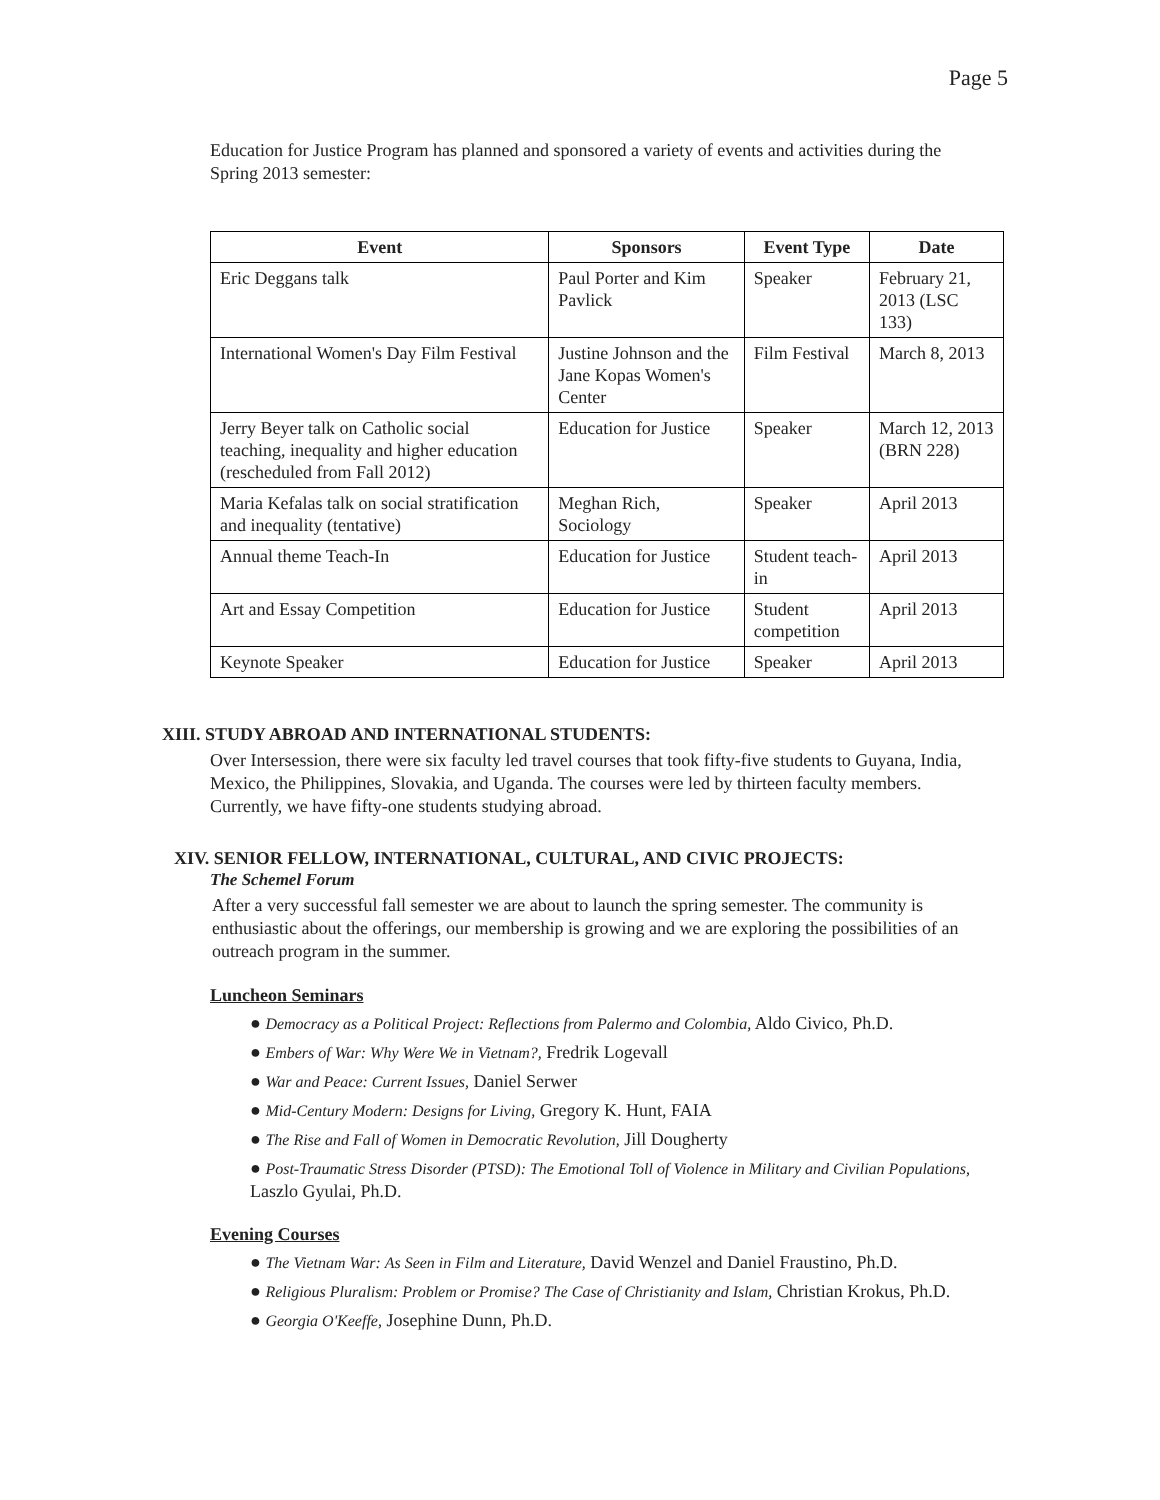Page 5
Education for Justice Program has planned and sponsored a variety of events and activities during the Spring 2013 semester:
| Event | Sponsors | Event Type | Date |
| --- | --- | --- | --- |
| Eric Deggans talk | Paul Porter and Kim Pavlick | Speaker | February 21, 2013 (LSC 133) |
| International Women's Day Film Festival | Justine Johnson and the Jane Kopas Women's Center | Film Festival | March 8, 2013 |
| Jerry Beyer talk on Catholic social teaching, inequality and higher education (rescheduled from Fall 2012) | Education for Justice | Speaker | March 12, 2013 (BRN 228) |
| Maria Kefalas talk on social stratification and inequality (tentative) | Meghan Rich, Sociology | Speaker | April 2013 |
| Annual theme Teach-In | Education for Justice | Student teach-in | April 2013 |
| Art and Essay Competition | Education for Justice | Student competition | April 2013 |
| Keynote Speaker | Education for Justice | Speaker | April 2013 |
XIII. STUDY ABROAD AND INTERNATIONAL STUDENTS:
Over Intersession, there were six faculty led travel courses that took fifty-five students to Guyana, India, Mexico, the Philippines, Slovakia, and Uganda. The courses were led by thirteen faculty members. Currently, we have fifty-one students studying abroad.
XIV. SENIOR FELLOW, INTERNATIONAL, CULTURAL, AND CIVIC PROJECTS:
The Schemel Forum
After a very successful fall semester we are about to launch the spring semester. The community is enthusiastic about the offerings, our membership is growing and we are exploring the possibilities of an outreach program in the summer.
Luncheon Seminars
● Democracy as a Political Project: Reflections from Palermo and Colombia, Aldo Civico, Ph.D.
● Embers of War: Why Were We in Vietnam?, Fredrik Logevall
● War and Peace: Current Issues, Daniel Serwer
● Mid-Century Modern: Designs for Living, Gregory K. Hunt, FAIA
● The Rise and Fall of Women in Democratic Revolution, Jill Dougherty
● Post-Traumatic Stress Disorder (PTSD): The Emotional Toll of Violence in Military and Civilian Populations, Laszlo Gyulai, Ph.D.
Evening Courses
● The Vietnam War: As Seen in Film and Literature, David Wenzel and Daniel Fraustino, Ph.D.
● Religious Pluralism: Problem or Promise? The Case of Christianity and Islam, Christian Krokus, Ph.D.
● Georgia O'Keeffe, Josephine Dunn, Ph.D.